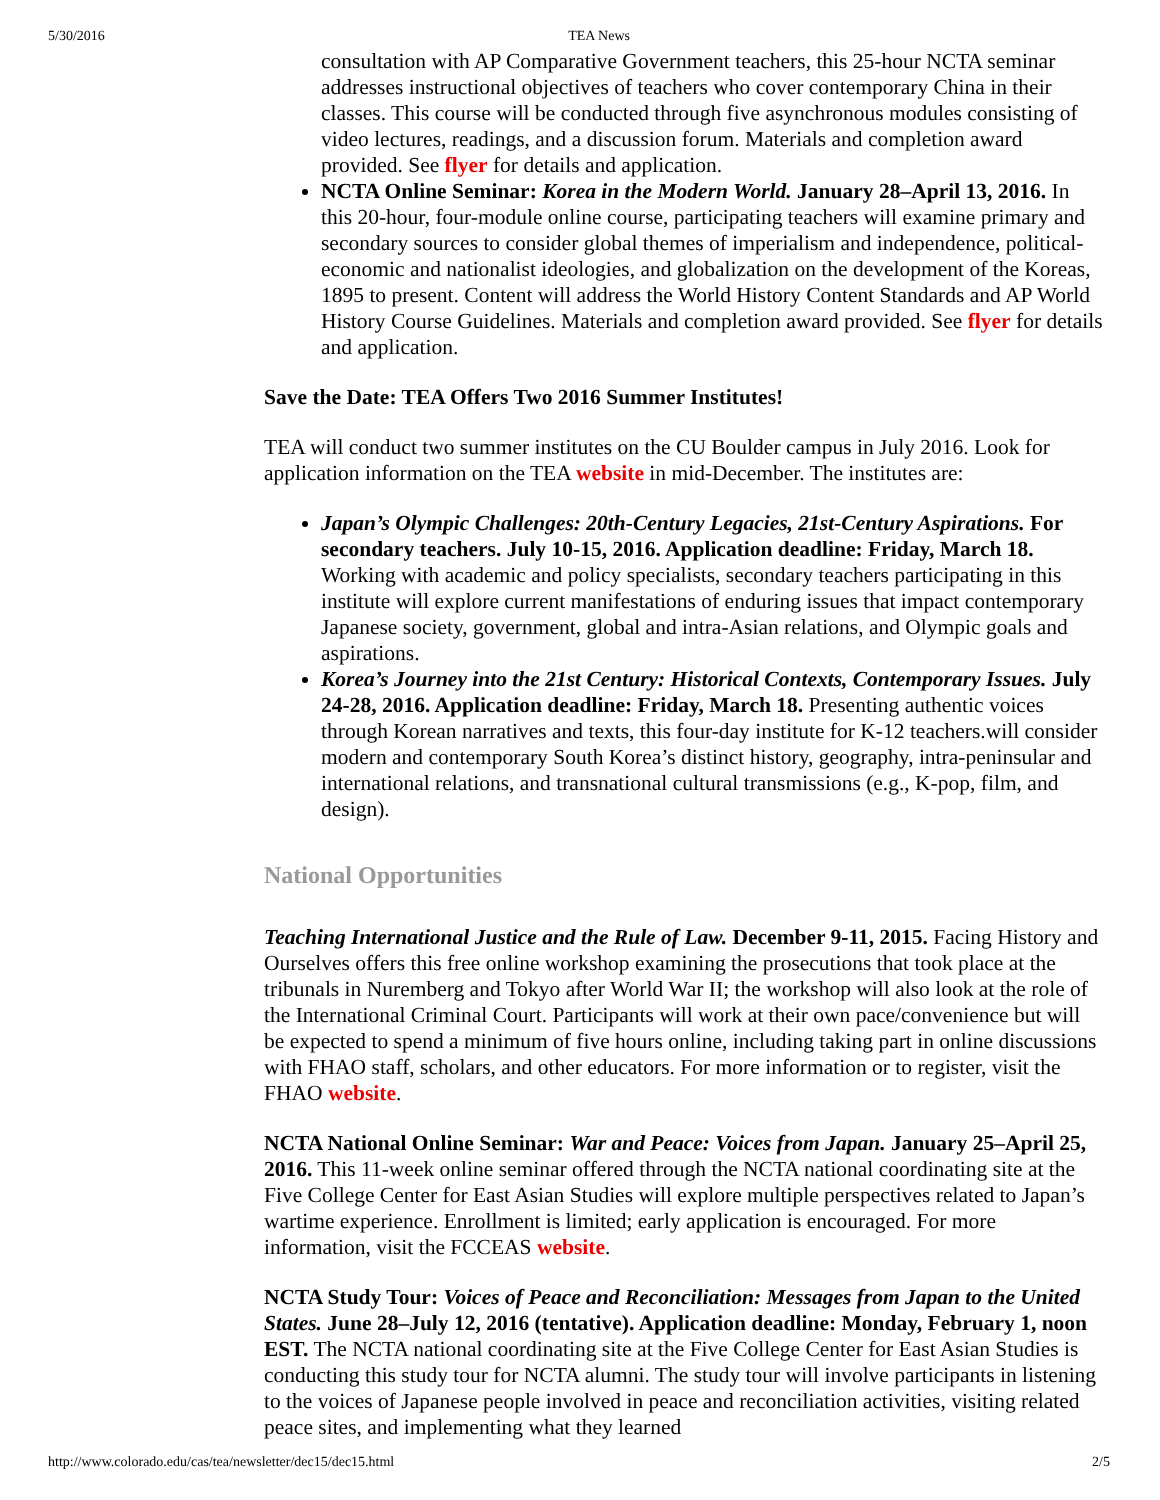5/30/2016 TEA News
consultation with AP Comparative Government teachers, this 25-hour NCTA seminar addresses instructional objectives of teachers who cover contemporary China in their classes. This course will be conducted through five asynchronous modules consisting of video lectures, readings, and a discussion forum. Materials and completion award provided. See flyer for details and application.
NCTA Online Seminar: Korea in the Modern World. January 28–April 13, 2016. In this 20-hour, four-module online course, participating teachers will examine primary and secondary sources to consider global themes of imperialism and independence, political-economic and nationalist ideologies, and globalization on the development of the Koreas, 1895 to present. Content will address the World History Content Standards and AP World History Course Guidelines. Materials and completion award provided. See flyer for details and application.
Save the Date: TEA Offers Two 2016 Summer Institutes!
TEA will conduct two summer institutes on the CU Boulder campus in July 2016. Look for application information on the TEA website in mid-December. The institutes are:
Japan’s Olympic Challenges: 20th-Century Legacies, 21st-Century Aspirations. For secondary teachers. July 10-15, 2016. Application deadline: Friday, March 18. Working with academic and policy specialists, secondary teachers participating in this institute will explore current manifestations of enduring issues that impact contemporary Japanese society, government, global and intra-Asian relations, and Olympic goals and aspirations.
Korea’s Journey into the 21st Century: Historical Contexts, Contemporary Issues. July 24-28, 2016. Application deadline: Friday, March 18. Presenting authentic voices through Korean narratives and texts, this four-day institute for K-12 teachers.will consider modern and contemporary South Korea’s distinct history, geography, intra-peninsular and international relations, and transnational cultural transmissions (e.g., K-pop, film, and design).
National Opportunities
Teaching International Justice and the Rule of Law. December 9-11, 2015. Facing History and Ourselves offers this free online workshop examining the prosecutions that took place at the tribunals in Nuremberg and Tokyo after World War II; the workshop will also look at the role of the International Criminal Court. Participants will work at their own pace/convenience but will be expected to spend a minimum of five hours online, including taking part in online discussions with FHAO staff, scholars, and other educators. For more information or to register, visit the FHAO website.
NCTA National Online Seminar: War and Peace: Voices from Japan. January 25–April 25, 2016. This 11-week online seminar offered through the NCTA national coordinating site at the Five College Center for East Asian Studies will explore multiple perspectives related to Japan’s wartime experience. Enrollment is limited; early application is encouraged. For more information, visit the FCCEAS website.
NCTA Study Tour: Voices of Peace and Reconciliation: Messages from Japan to the United States. June 28–July 12, 2016 (tentative). Application deadline: Monday, February 1, noon EST. The NCTA national coordinating site at the Five College Center for East Asian Studies is conducting this study tour for NCTA alumni. The study tour will involve participants in listening to the voices of Japanese people involved in peace and reconciliation activities, visiting related peace sites, and implementing what they learned
http://www.colorado.edu/cas/tea/newsletter/dec15/dec15.html 2/5